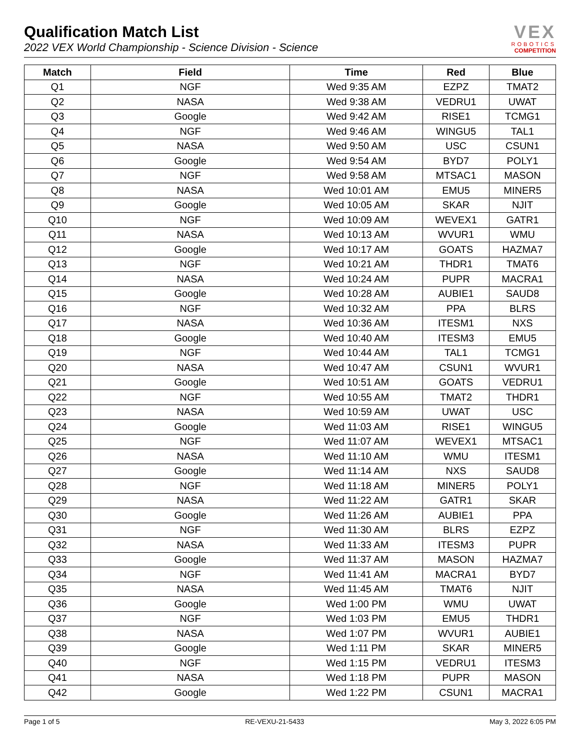Qualification Match List
2022 VEX World Championship - Science Division - Science
VEX
ROBOTICS
COMPETITION
| Match | Field | Time | Red | Blue |
| --- | --- | --- | --- | --- |
| Q1 | NGF | Wed 9:35 AM | EZPZ | TMAT2 |
| Q2 | NASA | Wed 9:38 AM | VEDRU1 | UWAT |
| Q3 | Google | Wed 9:42 AM | RISE1 | TCMG1 |
| Q4 | NGF | Wed 9:46 AM | WINGU5 | TAL1 |
| Q5 | NASA | Wed 9:50 AM | USC | CSUN1 |
| Q6 | Google | Wed 9:54 AM | BYD7 | POLY1 |
| Q7 | NGF | Wed 9:58 AM | MTSAC1 | MASON |
| Q8 | NASA | Wed 10:01 AM | EMU5 | MINER5 |
| Q9 | Google | Wed 10:05 AM | SKAR | NJIT |
| Q10 | NGF | Wed 10:09 AM | WEVEX1 | GATR1 |
| Q11 | NASA | Wed 10:13 AM | WVUR1 | WMU |
| Q12 | Google | Wed 10:17 AM | GOATS | HAZMA7 |
| Q13 | NGF | Wed 10:21 AM | THDR1 | TMAT6 |
| Q14 | NASA | Wed 10:24 AM | PUPR | MACRA1 |
| Q15 | Google | Wed 10:28 AM | AUBIE1 | SAUD8 |
| Q16 | NGF | Wed 10:32 AM | PPA | BLRS |
| Q17 | NASA | Wed 10:36 AM | ITESM1 | NXS |
| Q18 | Google | Wed 10:40 AM | ITESM3 | EMU5 |
| Q19 | NGF | Wed 10:44 AM | TAL1 | TCMG1 |
| Q20 | NASA | Wed 10:47 AM | CSUN1 | WVUR1 |
| Q21 | Google | Wed 10:51 AM | GOATS | VEDRU1 |
| Q22 | NGF | Wed 10:55 AM | TMAT2 | THDR1 |
| Q23 | NASA | Wed 10:59 AM | UWAT | USC |
| Q24 | Google | Wed 11:03 AM | RISE1 | WINGU5 |
| Q25 | NGF | Wed 11:07 AM | WEVEX1 | MTSAC1 |
| Q26 | NASA | Wed 11:10 AM | WMU | ITESM1 |
| Q27 | Google | Wed 11:14 AM | NXS | SAUD8 |
| Q28 | NGF | Wed 11:18 AM | MINER5 | POLY1 |
| Q29 | NASA | Wed 11:22 AM | GATR1 | SKAR |
| Q30 | Google | Wed 11:26 AM | AUBIE1 | PPA |
| Q31 | NGF | Wed 11:30 AM | BLRS | EZPZ |
| Q32 | NASA | Wed 11:33 AM | ITESM3 | PUPR |
| Q33 | Google | Wed 11:37 AM | MASON | HAZMA7 |
| Q34 | NGF | Wed 11:41 AM | MACRA1 | BYD7 |
| Q35 | NASA | Wed 11:45 AM | TMAT6 | NJIT |
| Q36 | Google | Wed 1:00 PM | WMU | UWAT |
| Q37 | NGF | Wed 1:03 PM | EMU5 | THDR1 |
| Q38 | NASA | Wed 1:07 PM | WVUR1 | AUBIE1 |
| Q39 | Google | Wed 1:11 PM | SKAR | MINER5 |
| Q40 | NGF | Wed 1:15 PM | VEDRU1 | ITESM3 |
| Q41 | NASA | Wed 1:18 PM | PUPR | MASON |
| Q42 | Google | Wed 1:22 PM | CSUN1 | MACRA1 |
Page 1 of 5 RE-VEXU-21-5433 May 3, 2022 6:05 PM